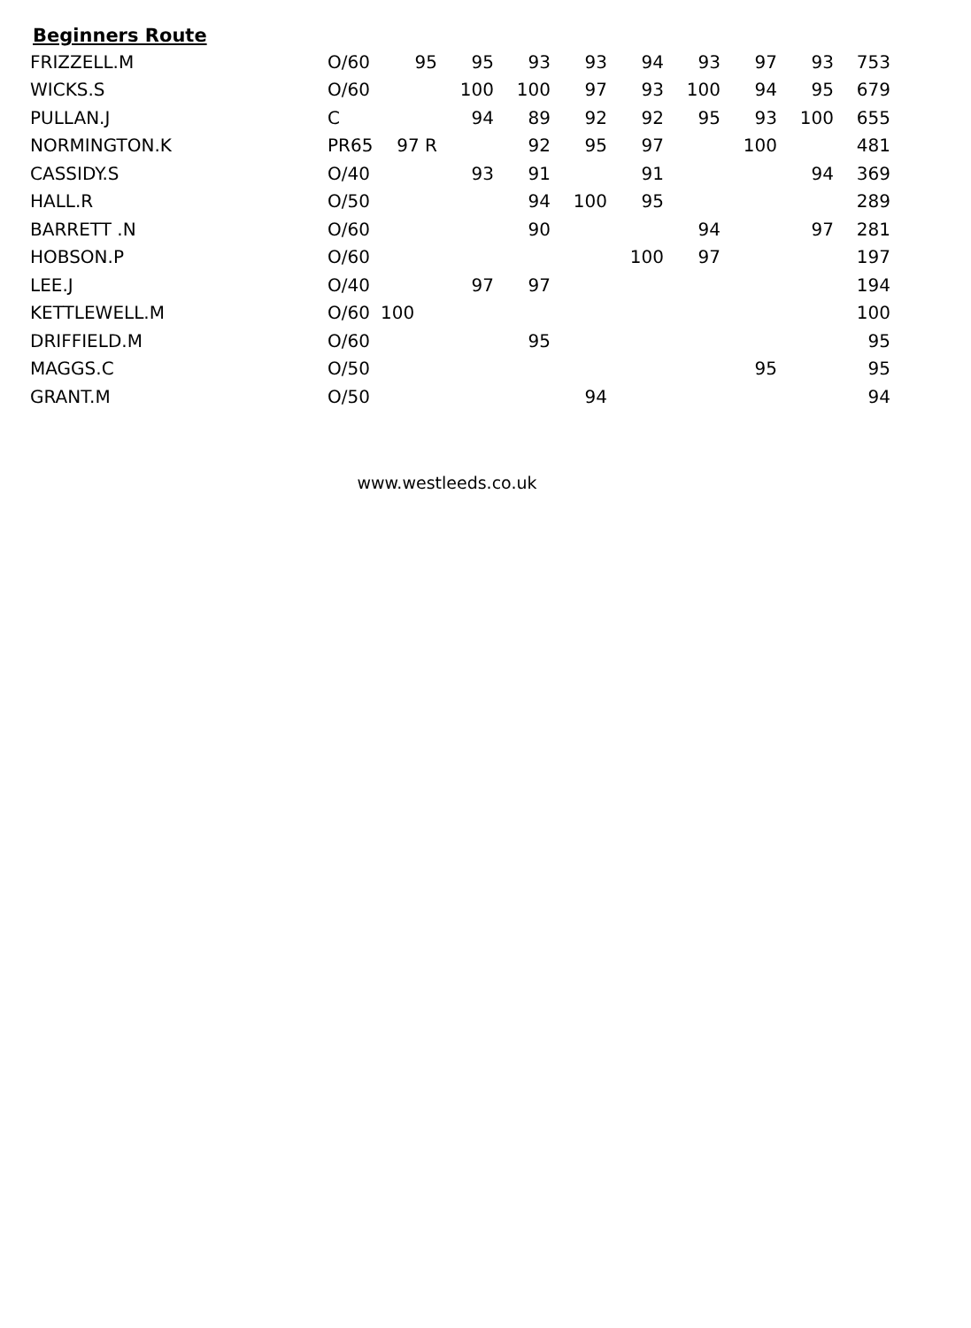Beginners Route
| FRIZZELL.M | O/60 | 95 | 95 | 93 | 93 | 94 | 93 | 97 | 93 | 753 |
| WICKS.S | O/60 | | 100 | 100 | 97 | 93 | 100 | 94 | 95 | 679 |
| PULLAN.J | C | | 94 | 89 | 92 | 92 | 95 | 93 | 100 | 655 |
| NORMINGTON.K | PR65 | 97 R | | 92 | 95 | 97 | | 100 | | 481 |
| CASSIDY.S | O/40 | | 93 | 91 | | 91 | | | 94 | 369 |
| HALL.R | O/50 | | | 94 | 100 | 95 | | | | 289 |
| BARRETT .N | O/60 | | | 90 | | | 94 | | 97 | 281 |
| HOBSON.P | O/60 | | | | | 100 | 97 | | | 197 |
| LEE.J | O/40 | | 97 | 97 | | | | | | 194 |
| KETTLEWELL.M | O/60 | 100 | | | | | | | | 100 |
| DRIFFIELD.M | O/60 | | | 95 | | | | | | 95 |
| MAGGS.C | O/50 | | | | | | | 95 | | 95 |
| GRANT.M | O/50 | | | | 94 | | | | | 94 |
www.westleeds.co.uk